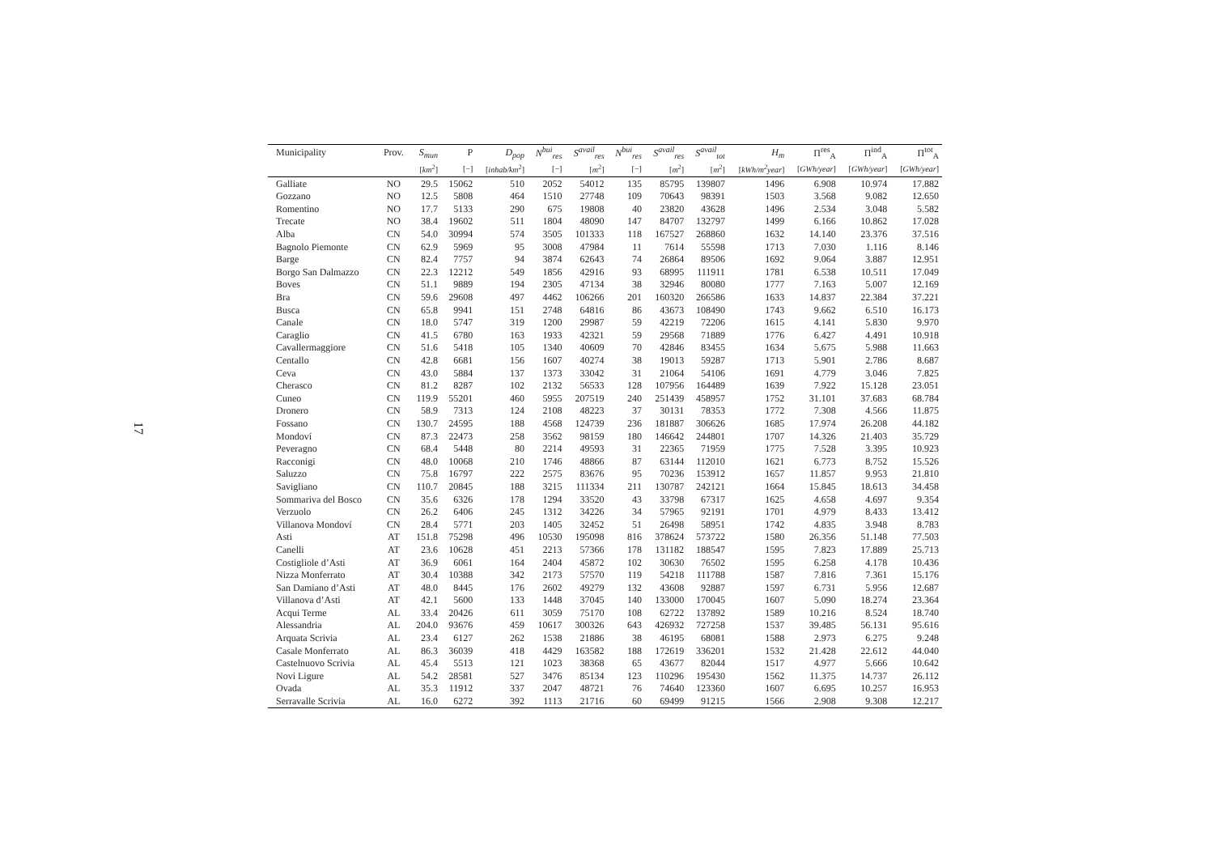17
| Municipality | Prov. | S<sub>mun</sub> | P | D<sub>pop</sub> | N<sup>bui</sup><sub>res</sub> | S<sup>avail</sup><sub>res</sub> | N<sup>bui</sup><sub>res</sub> | S<sup>avail</sup><sub>res</sub> | S<sup>avail</sup><sub>tot</sub> | H<sub>m</sub> | Π<sup>res</sup><sub>A</sub> | Π<sup>ind</sup><sub>A</sub> | Π<sup>tot</sup><sub>A</sub> |
| --- | --- | --- | --- | --- | --- | --- | --- | --- | --- | --- | --- | --- | --- |
| | | [ km<sup>2</sup>] | [−] | [ inhab/km<sup>2</sup>] | [−] | [ m<sup>2</sup>] | [−] | [ m<sup>2</sup>] | [ m<sup>2</sup>] | [ kWh/m<sup>2</sup>year ] | [ GWh/year ] | [ GWh/year ] | [ GWh/year ] |
| Galliate | NO | 29.5 | 15062 | 510 | 2052 | 54012 | 135 | 85795 | 139807 | 1496 | 6.908 | 10.974 | 17.882 |
| Gozzano | NO | 12.5 | 5808 | 464 | 1510 | 27748 | 109 | 70643 | 98391 | 1503 | 3.568 | 9.082 | 12.650 |
| Romentino | NO | 17.7 | 5133 | 290 | 675 | 19808 | 40 | 23820 | 43628 | 1496 | 2.534 | 3.048 | 5.582 |
| Trecate | NO | 38.4 | 19602 | 511 | 1804 | 48090 | 147 | 84707 | 132797 | 1499 | 6.166 | 10.862 | 17.028 |
| Alba | CN | 54.0 | 30994 | 574 | 3505 | 101333 | 118 | 167527 | 268860 | 1632 | 14.140 | 23.376 | 37.516 |
| Bagnolo Piemonte | CN | 62.9 | 5969 | 95 | 3008 | 47984 | 11 | 7614 | 55598 | 1713 | 7.030 | 1.116 | 8.146 |
| Barge | CN | 82.4 | 7757 | 94 | 3874 | 62643 | 74 | 26864 | 89506 | 1692 | 9.064 | 3.887 | 12.951 |
| Borgo San Dalmazzo | CN | 22.3 | 12212 | 549 | 1856 | 42916 | 93 | 68995 | 111911 | 1781 | 6.538 | 10.511 | 17.049 |
| Boves | CN | 51.1 | 9889 | 194 | 2305 | 47134 | 38 | 32946 | 80080 | 1777 | 7.163 | 5.007 | 12.169 |
| Bra | CN | 59.6 | 29608 | 497 | 4462 | 106266 | 201 | 160320 | 266586 | 1633 | 14.837 | 22.384 | 37.221 |
| Busca | CN | 65.8 | 9941 | 151 | 2748 | 64816 | 86 | 43673 | 108490 | 1743 | 9.662 | 6.510 | 16.173 |
| Canale | CN | 18.0 | 5747 | 319 | 1200 | 29987 | 59 | 42219 | 72206 | 1615 | 4.141 | 5.830 | 9.970 |
| Caraglio | CN | 41.5 | 6780 | 163 | 1933 | 42321 | 59 | 29568 | 71889 | 1776 | 6.427 | 4.491 | 10.918 |
| Cavallermaggiore | CN | 51.6 | 5418 | 105 | 1340 | 40609 | 70 | 42846 | 83455 | 1634 | 5.675 | 5.988 | 11.663 |
| Centallo | CN | 42.8 | 6681 | 156 | 1607 | 40274 | 38 | 19013 | 59287 | 1713 | 5.901 | 2.786 | 8.687 |
| Ceva | CN | 43.0 | 5884 | 137 | 1373 | 33042 | 31 | 21064 | 54106 | 1691 | 4.779 | 3.046 | 7.825 |
| Cherasco | CN | 81.2 | 8287 | 102 | 2132 | 56533 | 128 | 107956 | 164489 | 1639 | 7.922 | 15.128 | 23.051 |
| Cuneo | CN | 119.9 | 55201 | 460 | 5955 | 207519 | 240 | 251439 | 458957 | 1752 | 31.101 | 37.683 | 68.784 |
| Dronero | CN | 58.9 | 7313 | 124 | 2108 | 48223 | 37 | 30131 | 78353 | 1772 | 7.308 | 4.566 | 11.875 |
| Fossano | CN | 130.7 | 24595 | 188 | 4568 | 124739 | 236 | 181887 | 306626 | 1685 | 17.974 | 26.208 | 44.182 |
| Mondoví | CN | 87.3 | 22473 | 258 | 3562 | 98159 | 180 | 146642 | 244801 | 1707 | 14.326 | 21.403 | 35.729 |
| Peveragno | CN | 68.4 | 5448 | 80 | 2214 | 49593 | 31 | 22365 | 71959 | 1775 | 7.528 | 3.395 | 10.923 |
| Racconigi | CN | 48.0 | 10068 | 210 | 1746 | 48866 | 87 | 63144 | 112010 | 1621 | 6.773 | 8.752 | 15.526 |
| Saluzzo | CN | 75.8 | 16797 | 222 | 2575 | 83676 | 95 | 70236 | 153912 | 1657 | 11.857 | 9.953 | 21.810 |
| Savigliano | CN | 110.7 | 20845 | 188 | 3215 | 111334 | 211 | 130787 | 242121 | 1664 | 15.845 | 18.613 | 34.458 |
| Sommariva del Bosco | CN | 35.6 | 6326 | 178 | 1294 | 33520 | 43 | 33798 | 67317 | 1625 | 4.658 | 4.697 | 9.354 |
| Verzuolo | CN | 26.2 | 6406 | 245 | 1312 | 34226 | 34 | 57965 | 92191 | 1701 | 4.979 | 8.433 | 13.412 |
| Villanova Mondoví | CN | 28.4 | 5771 | 203 | 1405 | 32452 | 51 | 26498 | 58951 | 1742 | 4.835 | 3.948 | 8.783 |
| Asti | AT | 151.8 | 75298 | 496 | 10530 | 195098 | 816 | 378624 | 573722 | 1580 | 26.356 | 51.148 | 77.503 |
| Canelli | AT | 23.6 | 10628 | 451 | 2213 | 57366 | 178 | 131182 | 188547 | 1595 | 7.823 | 17.889 | 25.713 |
| Costigliole d’Asti | AT | 36.9 | 6061 | 164 | 2404 | 45872 | 102 | 30630 | 76502 | 1595 | 6.258 | 4.178 | 10.436 |
| Nizza Monferrato | AT | 30.4 | 10388 | 342 | 2173 | 57570 | 119 | 54218 | 111788 | 1587 | 7.816 | 7.361 | 15.176 |
| San Damiano d’Asti | AT | 48.0 | 8445 | 176 | 2602 | 49279 | 132 | 43608 | 92887 | 1597 | 6.731 | 5.956 | 12.687 |
| Villanova d’Asti | AT | 42.1 | 5600 | 133 | 1448 | 37045 | 140 | 133000 | 170045 | 1607 | 5.090 | 18.274 | 23.364 |
| Acqui Terme | AL | 33.4 | 20426 | 611 | 3059 | 75170 | 108 | 62722 | 137892 | 1589 | 10.216 | 8.524 | 18.740 |
| Alessandria | AL | 204.0 | 93676 | 459 | 10617 | 300326 | 643 | 426932 | 727258 | 1537 | 39.485 | 56.131 | 95.616 |
| Arquata Scrivia | AL | 23.4 | 6127 | 262 | 1538 | 21886 | 38 | 46195 | 68081 | 1588 | 2.973 | 6.275 | 9.248 |
| Casale Monferrato | AL | 86.3 | 36039 | 418 | 4429 | 163582 | 188 | 172619 | 336201 | 1532 | 21.428 | 22.612 | 44.040 |
| Castelnuovo Scrivia | AL | 45.4 | 5513 | 121 | 1023 | 38368 | 65 | 43677 | 82044 | 1517 | 4.977 | 5.666 | 10.642 |
| Novi Ligure | AL | 54.2 | 28581 | 527 | 3476 | 85134 | 123 | 110296 | 195430 | 1562 | 11.375 | 14.737 | 26.112 |
| Ovada | AL | 35.3 | 11912 | 337 | 2047 | 48721 | 76 | 74640 | 123360 | 1607 | 6.695 | 10.257 | 16.953 |
| Serravalle Scrivia | AL | 16.0 | 6272 | 392 | 1113 | 21716 | 60 | 69499 | 91215 | 1566 | 2.908 | 9.308 | 12.217 |